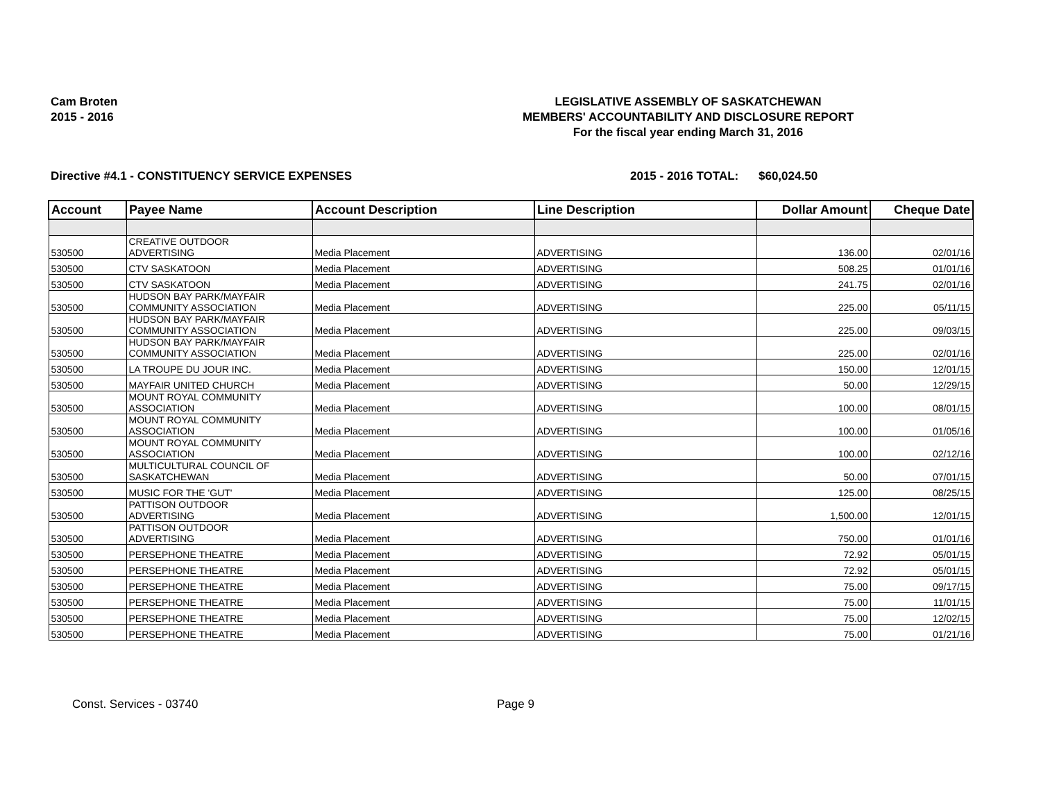Cam Broten
2015 - 2016
LEGISLATIVE ASSEMBLY OF SASKATCHEWAN
MEMBERS' ACCOUNTABILITY AND DISCLOSURE REPORT
For the fiscal year ending March 31, 2016
Directive #4.1 - CONSTITUENCY SERVICE EXPENSES 2015 - 2016 TOTAL: $60,024.50
| Account | Payee Name | Account Description | Line Description | Dollar Amount | Cheque Date |
| --- | --- | --- | --- | --- | --- |
| 530500 | CREATIVE OUTDOOR ADVERTISING | Media Placement | ADVERTISING | 136.00 | 02/01/16 |
| 530500 | CTV SASKATOON | Media Placement | ADVERTISING | 508.25 | 01/01/16 |
| 530500 | CTV SASKATOON | Media Placement | ADVERTISING | 241.75 | 02/01/16 |
| 530500 | HUDSON BAY PARK/MAYFAIR COMMUNITY ASSOCIATION | Media Placement | ADVERTISING | 225.00 | 05/11/15 |
| 530500 | HUDSON BAY PARK/MAYFAIR COMMUNITY ASSOCIATION | Media Placement | ADVERTISING | 225.00 | 09/03/15 |
| 530500 | HUDSON BAY PARK/MAYFAIR COMMUNITY ASSOCIATION | Media Placement | ADVERTISING | 225.00 | 02/01/16 |
| 530500 | LA TROUPE DU JOUR INC. | Media Placement | ADVERTISING | 150.00 | 12/01/15 |
| 530500 | MAYFAIR UNITED CHURCH | Media Placement | ADVERTISING | 50.00 | 12/29/15 |
| 530500 | MOUNT ROYAL COMMUNITY ASSOCIATION | Media Placement | ADVERTISING | 100.00 | 08/01/15 |
| 530500 | MOUNT ROYAL COMMUNITY ASSOCIATION | Media Placement | ADVERTISING | 100.00 | 01/05/16 |
| 530500 | MOUNT ROYAL COMMUNITY ASSOCIATION | Media Placement | ADVERTISING | 100.00 | 02/12/16 |
| 530500 | MULTICULTURAL COUNCIL OF SASKATCHEWAN | Media Placement | ADVERTISING | 50.00 | 07/01/15 |
| 530500 | MUSIC FOR THE 'GUT' | Media Placement | ADVERTISING | 125.00 | 08/25/15 |
| 530500 | PATTISON OUTDOOR ADVERTISING | Media Placement | ADVERTISING | 1,500.00 | 12/01/15 |
| 530500 | PATTISON OUTDOOR ADVERTISING | Media Placement | ADVERTISING | 750.00 | 01/01/16 |
| 530500 | PERSEPHONE THEATRE | Media Placement | ADVERTISING | 72.92 | 05/01/15 |
| 530500 | PERSEPHONE THEATRE | Media Placement | ADVERTISING | 72.92 | 05/01/15 |
| 530500 | PERSEPHONE THEATRE | Media Placement | ADVERTISING | 75.00 | 09/17/15 |
| 530500 | PERSEPHONE THEATRE | Media Placement | ADVERTISING | 75.00 | 11/01/15 |
| 530500 | PERSEPHONE THEATRE | Media Placement | ADVERTISING | 75.00 | 12/02/15 |
| 530500 | PERSEPHONE THEATRE | Media Placement | ADVERTISING | 75.00 | 01/21/16 |
Const. Services - 03740 Page 9